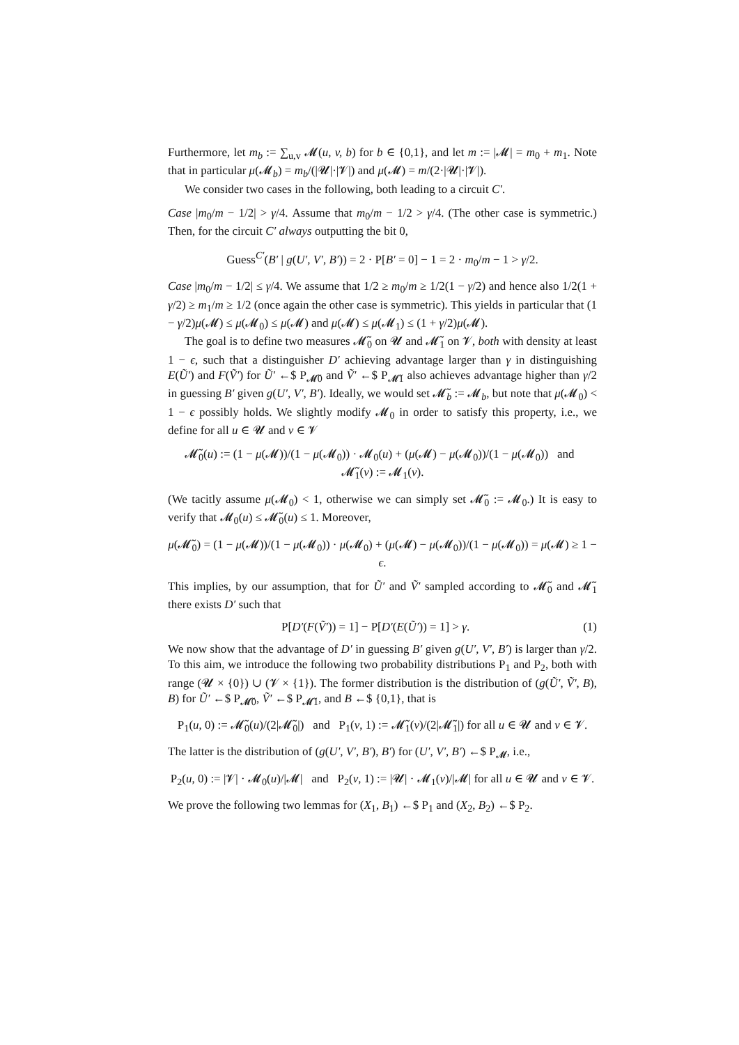Furthermore, let m<sub>b</sub> := ∑<sub>u,v</sub> 𝓜(u, v, b) for b ∈ {0,1}, and let m := |𝓜| = m<sub>0</sub> + m<sub>1</sub>. Note that in particular μ(𝓜<sub>b</sub>) = m<sub>b</sub>/(|𝓤|·|𝓥|) and μ(𝓜) = m/(2·|𝓤|·|𝓥|).
We consider two cases in the following, both leading to a circuit C′.
Case |m<sub>0</sub>/m − 1/2| > γ/4. Assume that m<sub>0</sub>/m − 1/2 > γ/4. (The other case is symmetric.) Then, for the circuit C′ always outputting the bit 0,
Guess<sup>C′</sup>(B′ | g(U′, V′, B′)) = 2 · P[B′ = 0] − 1 = 2 · m<sub>0</sub>/m − 1 > γ/2.
Case |m<sub>0</sub>/m − 1/2| ≤ γ/4. We assume that 1/2 ≥ m<sub>0</sub>/m ≥ 1/2(1 − γ/2) and hence also 1/2(1 + γ/2) ≥ m<sub>1</sub>/m ≥ 1/2 (once again the other case is symmetric). This yields in particular that (1 − γ/2)μ(𝓜) ≤ μ(𝓜<sub>0</sub>) ≤ μ(𝓜) and μ(𝓜) ≤ μ(𝓜<sub>1</sub>) ≤ (1 + γ/2)μ(𝓜).
The goal is to define two measures 𝓜̃<sub>0</sub> on 𝓤 and 𝓜̃<sub>1</sub> on 𝓥, both with density at least 1 − ϵ, such that a distinguisher D′ achieving advantage larger than γ in distinguishing E(Ũ′) and F(Ṽ′) for Ũ′ ←$ P<sub>𝓜̃0</sub> and Ṽ′ ←$ P<sub>𝓜̃1</sub> also achieves advantage higher than γ/2 in guessing B′ given g(U′, V′, B′). Ideally, we would set 𝓜̃<sub>b</sub> := 𝓜<sub>b</sub>, but note that μ(𝓜<sub>0</sub>) < 1 − ϵ possibly holds. We slightly modify 𝓜<sub>0</sub> in order to satisfy this property, i.e., we define for all u ∈ 𝓤 and v ∈ 𝓥
𝓜̃<sub>0</sub>(u) := (1 − μ(𝓜))/(1 − μ(𝓜<sub>0</sub>)) · 𝓜<sub>0</sub>(u) + (μ(𝓜) − μ(𝓜<sub>0</sub>))/(1 − μ(𝓜<sub>0</sub>)) and 𝓜̃<sub>1</sub>(v) := 𝓜<sub>1</sub>(v).
(We tacitly assume μ(𝓜<sub>0</sub>) < 1, otherwise we can simply set 𝓜̃<sub>0</sub> := 𝓜<sub>0</sub>.) It is easy to verify that 𝓜<sub>0</sub>(u) ≤ 𝓜̃<sub>0</sub>(u) ≤ 1. Moreover,
μ(𝓜̃<sub>0</sub>) = (1 − μ(𝓜))/(1 − μ(𝓜<sub>0</sub>)) · μ(𝓜<sub>0</sub>) + (μ(𝓜) − μ(𝓜<sub>0</sub>))/(1 − μ(𝓜<sub>0</sub>)) = μ(𝓜) ≥ 1 − ϵ.
This implies, by our assumption, that for Ũ′ and Ṽ′ sampled according to 𝓜̃<sub>0</sub> and 𝓜̃<sub>1</sub> there exists D′ such that
P[D′(F(Ṽ′)) = 1] − P[D′(E(Ũ′)) = 1] > γ. (1)
We now show that the advantage of D′ in guessing B′ given g(U′, V′, B′) is larger than γ/2. To this aim, we introduce the following two probability distributions P<sub>1</sub> and P<sub>2</sub>, both with range (𝓤 × {0}) ∪ (𝓥 × {1}). The former distribution is the distribution of (g(Ũ′, Ṽ′, B), B) for Ũ′ ←$ P<sub>𝓜̃0</sub>, Ṽ′ ←$ P<sub>𝓜̃1</sub>, and B ←$ {0,1}, that is
P<sub>1</sub>(u, 0) := 𝓜̃<sub>0</sub>(u)/(2|𝓜̃<sub>0</sub>|) and P<sub>1</sub>(v, 1) := 𝓜̃<sub>1</sub>(v)/(2|𝓜̃<sub>1</sub>|) for all u ∈ 𝓤 and v ∈ 𝓥.
The latter is the distribution of (g(U′, V′, B′), B′) for (U′, V′, B′) ←$ P<sub>𝓜</sub>, i.e.,
P<sub>2</sub>(u, 0) := |𝓥| · 𝓜<sub>0</sub>(u)/|𝓜| and P<sub>2</sub>(v, 1) := |𝓤| · 𝓜<sub>1</sub>(v)/|𝓜| for all u ∈ 𝓤 and v ∈ 𝓥.
We prove the following two lemmas for (X<sub>1</sub>, B<sub>1</sub>) ←$ P<sub>1</sub> and (X<sub>2</sub>, B<sub>2</sub>) ←$ P<sub>2</sub>.